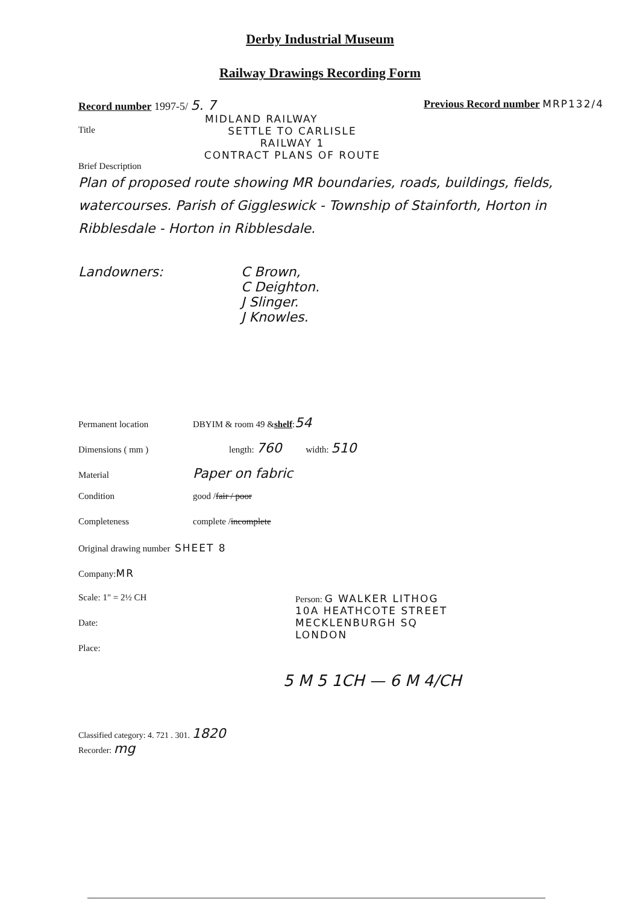Derby Industrial Museum
Railway Drawings Recording Form
Record number 1997-5/ 5. 7 Previous Record number MRP132/4
MIDLAND RAILWAY
Title SETTLE TO CARLISLE
RAILWAY 1
CONTRACT PLANS OF ROUTE
Brief Description
Plan of proposed route showing MR boundaries, roads, buildings, fields, watercourses. Parish of Giggleswick - Township of Stainforth, Horton in Ribblesdale - Horton in Ribblesdale.
Landowners: C Brown,
C Deighton.
J Slinger.
J Knowles.
Permanent location DBYIM & room 49 & shelf : 54
Dimensions ( mm ) length: 760 width: 510
Material Paper on fabric
Condition good / fair / poor
Completeness complete / incomplete
Original drawing number SHEET 8
Company: MR
Scale: 1" = 2½ CH
Date:
Place:
Person: G WALKER LITHOG
10A HEATHCOTE STREET
MECKLENBURGH SQ
LONDON
5 M 5 1CH — 6 M 4/CH
Classified category: 4. 721 . 301. 1820
Recorder: mg